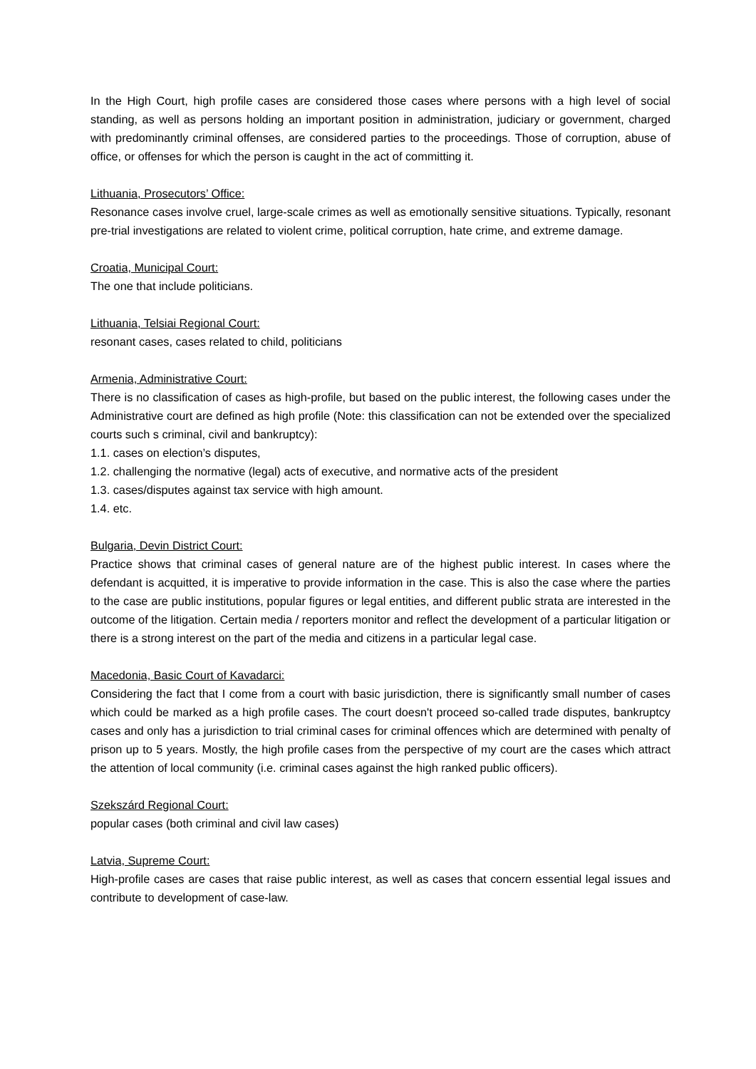In the High Court, high profile cases are considered those cases where persons with a high level of social standing, as well as persons holding an important position in administration, judiciary or government, charged with predominantly criminal offenses, are considered parties to the proceedings. Those of corruption, abuse of office, or offenses for which the person is caught in the act of committing it.
Lithuania, Prosecutors’ Office:
Resonance cases involve cruel, large-scale crimes as well as emotionally sensitive situations. Typically, resonant pre-trial investigations are related to violent crime, political corruption, hate crime, and extreme damage.
Croatia, Municipal Court:
The one that include politicians.
Lithuania, Telsiai Regional Court:
resonant cases, cases related to child, politicians
Armenia, Administrative Court:
There is no classification of cases as high-profile, but based on the public interest, the following cases under the Administrative court are defined as high profile (Note: this classification can not be extended over the specialized courts such s criminal, civil and bankruptcy):
1.1. cases on election’s disputes,
1.2. challenging the normative (legal) acts of executive, and normative acts of the president
1.3. cases/disputes against tax service with high amount.
1.4. etc.
Bulgaria, Devin District Court:
Practice shows that criminal cases of general nature are of the highest public interest. In cases where the defendant is acquitted, it is imperative to provide information in the case. This is also the case where the parties to the case are public institutions, popular figures or legal entities, and different public strata are interested in the outcome of the litigation. Certain media / reporters monitor and reflect the development of a particular litigation or there is a strong interest on the part of the media and citizens in a particular legal case.
Macedonia, Basic Court of Kavadarci:
Considering the fact that I come from a court with basic jurisdiction, there is significantly small number of cases which could be marked as a high profile cases. The court doesn't proceed so-called trade disputes, bankruptcy cases and only has a jurisdiction to trial criminal cases for criminal offences which are determined with penalty of prison up to 5 years. Mostly, the high profile cases from the perspective of my court are the cases which attract the attention of local community (i.e. criminal cases against the high ranked public officers).
Szekszárd Regional Court:
popular cases (both criminal and civil law cases)
Latvia, Supreme Court:
High-profile cases are cases that raise public interest, as well as cases that concern essential legal issues and contribute to development of case-law.